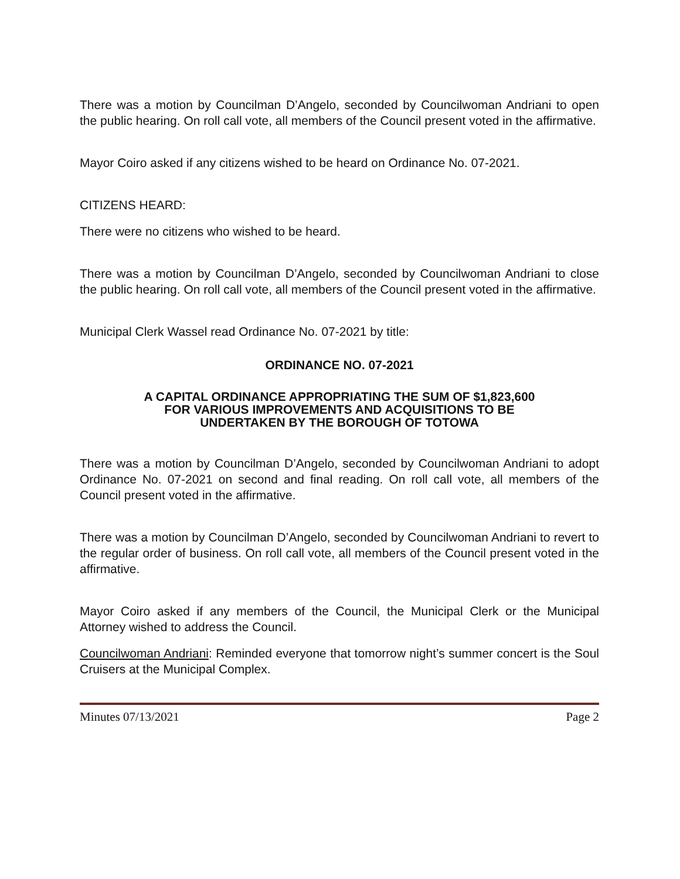There was a motion by Councilman D’Angelo, seconded by Councilwoman Andriani to open the public hearing. On roll call vote, all members of the Council present voted in the affirmative.
Mayor Coiro asked if any citizens wished to be heard on Ordinance No. 07-2021.
CITIZENS HEARD:
There were no citizens who wished to be heard.
There was a motion by Councilman D’Angelo, seconded by Councilwoman Andriani to close the public hearing. On roll call vote, all members of the Council present voted in the affirmative.
Municipal Clerk Wassel read Ordinance No. 07-2021 by title:
ORDINANCE NO. 07-2021
A CAPITAL ORDINANCE APPROPRIATING THE SUM OF $1,823,600
FOR VARIOUS IMPROVEMENTS AND ACQUISITIONS TO BE
UNDERTAKEN BY THE BOROUGH OF TOTOWA
There was a motion by Councilman D’Angelo, seconded by Councilwoman Andriani to adopt Ordinance No. 07-2021 on second and final reading. On roll call vote, all members of the Council present voted in the affirmative.
There was a motion by Councilman D’Angelo, seconded by Councilwoman Andriani to revert to the regular order of business. On roll call vote, all members of the Council present voted in the affirmative.
Mayor Coiro asked if any members of the Council, the Municipal Clerk or the Municipal Attorney wished to address the Council.
Councilwoman Andriani: Reminded everyone that tomorrow night’s summer concert is the Soul Cruisers at the Municipal Complex.
Minutes 07/13/2021 Page 2